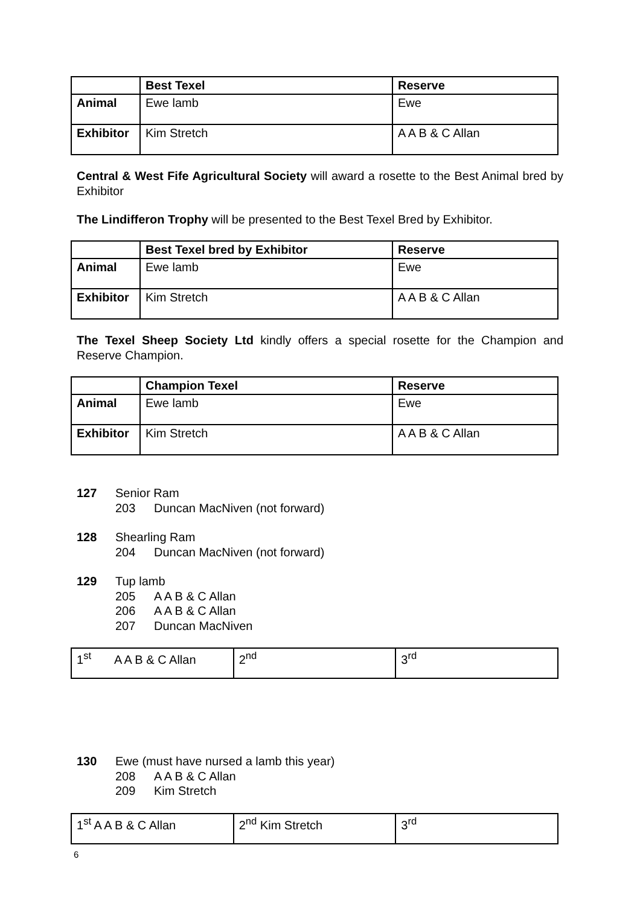| | Best Texel | Reserve |
| --- | --- | --- |
| Animal | Ewe lamb | Ewe |
| Exhibitor | Kim Stretch | A A B & C Allan |
Central & West Fife Agricultural Society will award a rosette to the Best Animal bred by Exhibitor
The Lindifferon Trophy will be presented to the Best Texel Bred by Exhibitor.
| | Best Texel bred by Exhibitor | Reserve |
| --- | --- | --- |
| Animal | Ewe lamb | Ewe |
| Exhibitor | Kim Stretch | A A B & C Allan |
The Texel Sheep Society Ltd kindly offers a special rosette for the Champion and Reserve Champion.
| | Champion Texel | Reserve |
| --- | --- | --- |
| Animal | Ewe lamb | Ewe |
| Exhibitor | Kim Stretch | A A B & C Allan |
127 Senior Ram
203 Duncan MacNiven (not forward)
128 Shearling Ram
204 Duncan MacNiven (not forward)
129 Tup lamb
205 A A B & C Allan
206 A A B & C Allan
207 Duncan MacNiven
| 1<sup>st</sup> A A B & C Allan | 2<sup>nd</sup> | 3<sup>rd</sup> |
130 Ewe (must have nursed a lamb this year)
208 A A B & C Allan
209 Kim Stretch
| 1<sup>st</sup> A A B & C Allan | 2<sup>nd</sup> Kim Stretch | 3<sup>rd</sup> |
6